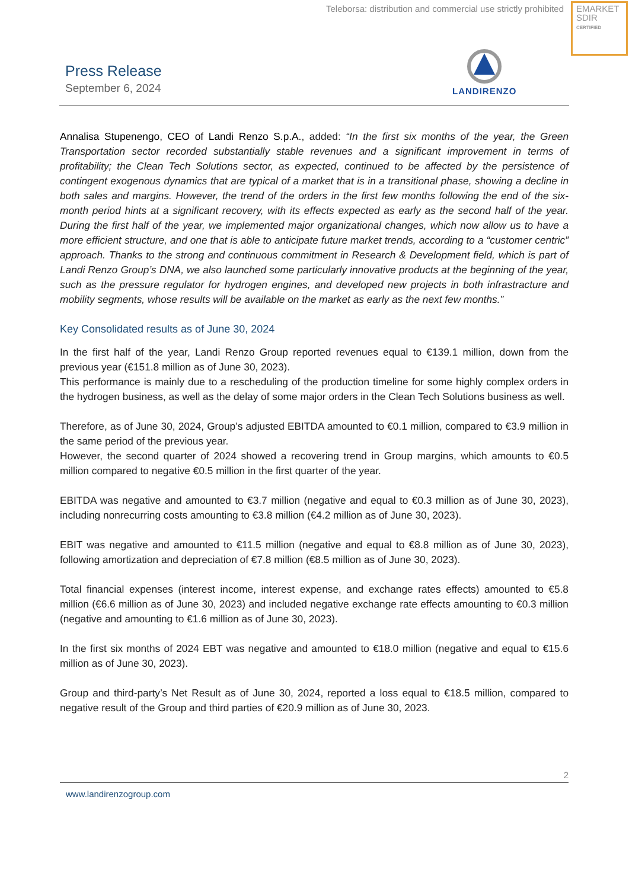Teleborsa: distribution and commercial use strictly prohibited
EMARKET
SDIR
CERTIFIED
Press Release
September 6, 2024
LANDIRENZO
Annalisa Stupenengo, CEO of Landi Renzo S.p.A., added: “In the first six months of the year, the Green Transportation sector recorded substantially stable revenues and a significant improvement in terms of profitability; the Clean Tech Solutions sector, as expected, continued to be affected by the persistence of contingent exogenous dynamics that are typical of a market that is in a transitional phase, showing a decline in both sales and margins. However, the trend of the orders in the first few months following the end of the six-month period hints at a significant recovery, with its effects expected as early as the second half of the year. During the first half of the year, we implemented major organizational changes, which now allow us to have a more efficient structure, and one that is able to anticipate future market trends, according to a “customer centric” approach. Thanks to the strong and continuous commitment in Research & Development field, which is part of Landi Renzo Group’s DNA, we also launched some particularly innovative products at the beginning of the year, such as the pressure regulator for hydrogen engines, and developed new projects in both infrastracture and mobility segments, whose results will be available on the market as early as the next few months.”
Key Consolidated results as of June 30, 2024
In the first half of the year, Landi Renzo Group reported revenues equal to €139.1 million, down from the previous year (€151.8 million as of June 30, 2023).
This performance is mainly due to a rescheduling of the production timeline for some highly complex orders in the hydrogen business, as well as the delay of some major orders in the Clean Tech Solutions business as well.
Therefore, as of June 30, 2024, Group’s adjusted EBITDA amounted to €0.1 million, compared to €3.9 million in the same period of the previous year.
However, the second quarter of 2024 showed a recovering trend in Group margins, which amounts to €0.5 million compared to negative €0.5 million in the first quarter of the year.
EBITDA was negative and amounted to €3.7 million (negative and equal to €0.3 million as of June 30, 2023), including nonrecurring costs amounting to €3.8 million (€4.2 million as of June 30, 2023).
EBIT was negative and amounted to €11.5 million (negative and equal to €8.8 million as of June 30, 2023), following amortization and depreciation of €7.8 million (€8.5 million as of June 30, 2023).
Total financial expenses (interest income, interest expense, and exchange rates effects) amounted to €5.8 million (€6.6 million as of June 30, 2023) and included negative exchange rate effects amounting to €0.3 million (negative and amounting to €1.6 million as of June 30, 2023).
In the first six months of 2024 EBT was negative and amounted to €18.0 million (negative and equal to €15.6 million as of June 30, 2023).
Group and third-party’s Net Result as of June 30, 2024, reported a loss equal to €18.5 million, compared to negative result of the Group and third parties of €20.9 million as of June 30, 2023.
2
www.landirenzogroup.com